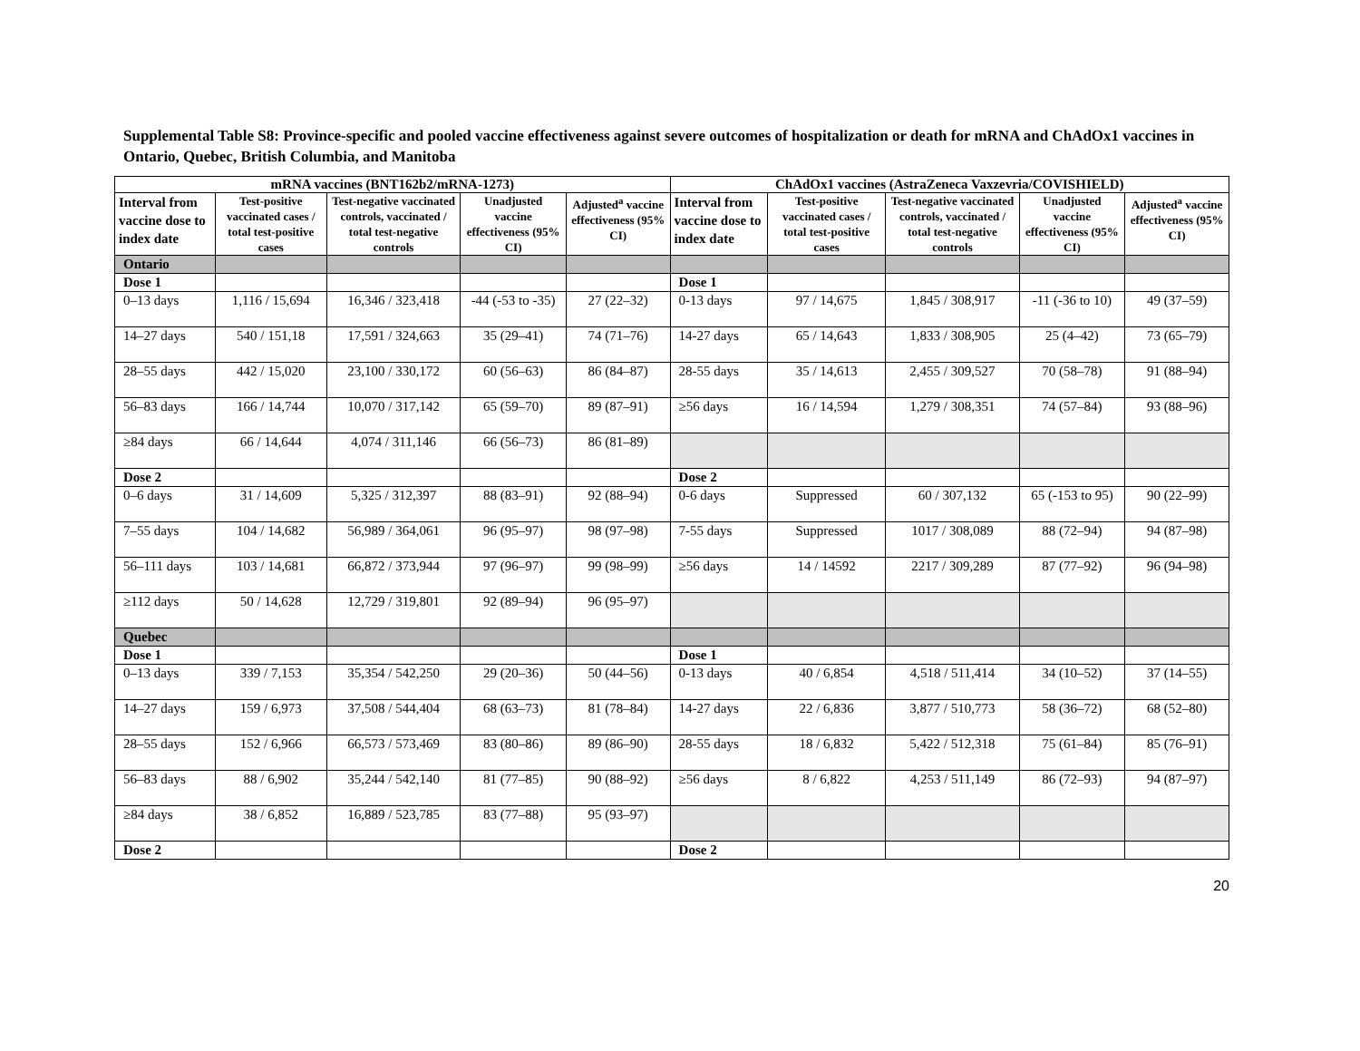Supplemental Table S8: Province-specific and pooled vaccine effectiveness against severe outcomes of hospitalization or death for mRNA and ChAdOx1 vaccines in Ontario, Quebec, British Columbia, and Manitoba
| mRNA vaccines (BNT162b2/mRNA-1273) | | | | | ChAdOx1 vaccines (AstraZeneca Vaxzevria/COVISHIELD) | | | | |
| --- | --- | --- | --- | --- | --- | --- | --- | --- | --- |
| Interval from vaccine dose to index date | Test-positive vaccinated cases / total test-positive cases | Test-negative vaccinated controls, vaccinated / total test-negative controls | Unadjusted vaccine effectiveness (95% CI) | Adjusted<sup>a</sup> vaccine effectiveness (95% CI) | Interval from vaccine dose to index date | Test-positive vaccinated cases / total test-positive cases | Test-negative vaccinated controls, vaccinated / total test-negative controls | Unadjusted vaccine effectiveness (95% CI) | Adjusted<sup>a</sup> vaccine effectiveness (95% CI) |
| Ontario | | | | | | | | | |
| Dose 1 | | | | | Dose 1 | | | | |
| 0–13 days | 1,116 / 15,694 | 16,346 / 323,418 | -44 (-53 to -35) | 27 (22–32) | 0-13 days | 97 / 14,675 | 1,845 / 308,917 | -11 (-36 to 10) | 49 (37–59) |
| 14–27 days | 540 / 151,18 | 17,591 / 324,663 | 35 (29–41) | 74 (71–76) | 14-27 days | 65 / 14,643 | 1,833 / 308,905 | 25 (4–42) | 73 (65–79) |
| 28–55 days | 442 / 15,020 | 23,100 / 330,172 | 60 (56–63) | 86 (84–87) | 28-55 days | 35 / 14,613 | 2,455 / 309,527 | 70 (58–78) | 91 (88–94) |
| 56–83 days | 166 / 14,744 | 10,070 / 317,142 | 65 (59–70) | 89 (87–91) | ≥56 days | 16 / 14,594 | 1,279 / 308,351 | 74 (57–84) | 93 (88–96) |
| ≥84 days | 66 / 14,644 | 4,074 / 311,146 | 66 (56–73) | 86 (81–89) | | | | | |
| Dose 2 | | | | | Dose 2 | | | | |
| 0–6 days | 31 / 14,609 | 5,325 / 312,397 | 88 (83–91) | 92 (88–94) | 0-6 days | Suppressed | 60 / 307,132 | 65 (-153 to 95) | 90 (22–99) |
| 7–55 days | 104 / 14,682 | 56,989 / 364,061 | 96 (95–97) | 98 (97–98) | 7-55 days | Suppressed | 1017 / 308,089 | 88 (72–94) | 94 (87–98) |
| 56–111 days | 103 / 14,681 | 66,872 / 373,944 | 97 (96–97) | 99 (98–99) | ≥56 days | 14 / 14592 | 2217 / 309,289 | 87 (77–92) | 96 (94–98) |
| ≥112 days | 50 / 14,628 | 12,729 / 319,801 | 92 (89–94) | 96 (95–97) | | | | | |
| Quebec | | | | | | | | | |
| Dose 1 | | | | | Dose 1 | | | | |
| 0–13 days | 339 / 7,153 | 35,354 / 542,250 | 29 (20–36) | 50 (44–56) | 0-13 days | 40 / 6,854 | 4,518 / 511,414 | 34 (10–52) | 37 (14–55) |
| 14–27 days | 159 / 6,973 | 37,508 / 544,404 | 68 (63–73) | 81 (78–84) | 14-27 days | 22 / 6,836 | 3,877 / 510,773 | 58 (36–72) | 68 (52–80) |
| 28–55 days | 152 / 6,966 | 66,573 / 573,469 | 83 (80–86) | 89 (86–90) | 28-55 days | 18 / 6,832 | 5,422 / 512,318 | 75 (61–84) | 85 (76–91) |
| 56–83 days | 88 / 6,902 | 35,244 / 542,140 | 81 (77–85) | 90 (88–92) | ≥56 days | 8 / 6,822 | 4,253 / 511,149 | 86 (72–93) | 94 (87–97) |
| ≥84 days | 38 / 6,852 | 16,889 / 523,785 | 83 (77–88) | 95 (93–97) | | | | | |
| Dose 2 | | | | | Dose 2 | | | | |
20